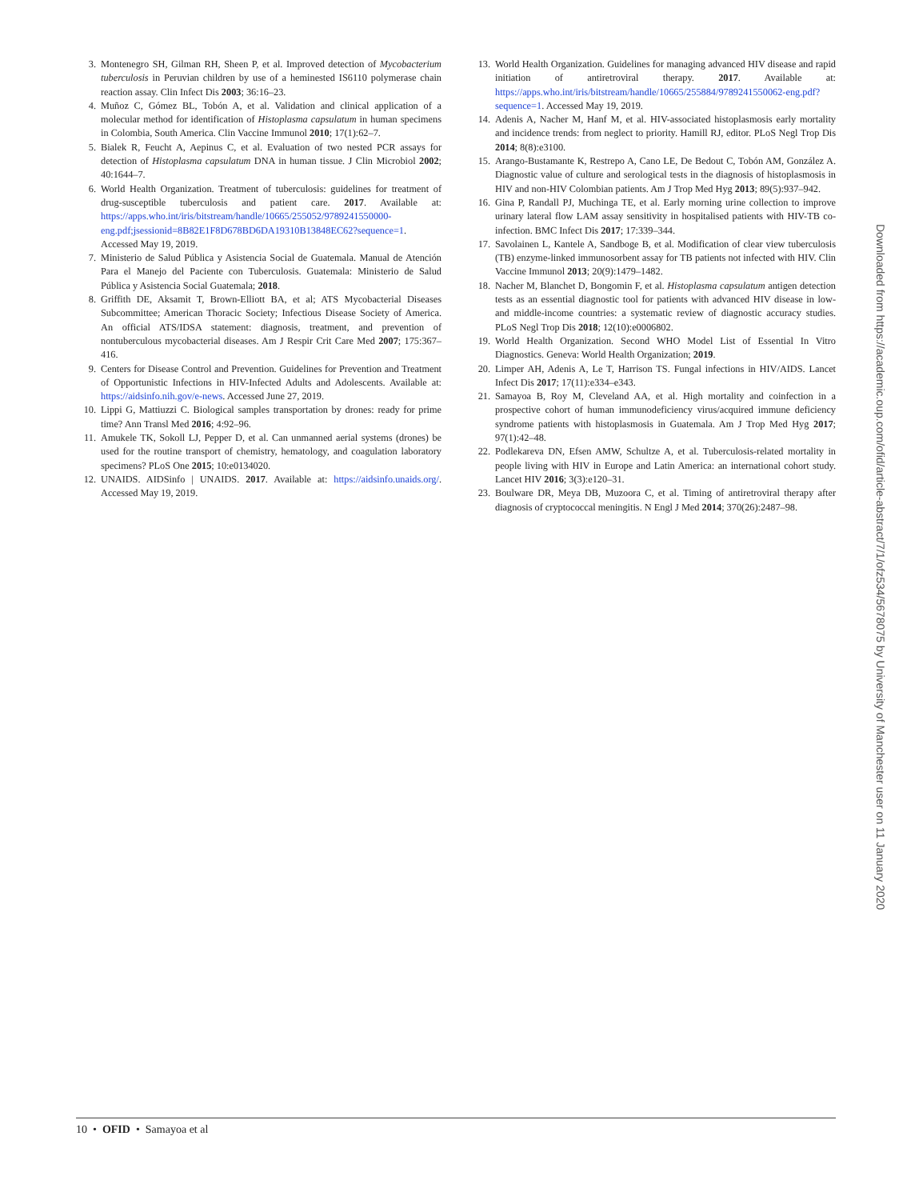3. Montenegro SH, Gilman RH, Sheen P, et al. Improved detection of Mycobacterium tuberculosis in Peruvian children by use of a heminested IS6110 polymerase chain reaction assay. Clin Infect Dis 2003; 36:16–23.
4. Muñoz C, Gómez BL, Tobón A, et al. Validation and clinical application of a molecular method for identification of Histoplasma capsulatum in human specimens in Colombia, South America. Clin Vaccine Immunol 2010; 17(1):62–7.
5. Bialek R, Feucht A, Aepinus C, et al. Evaluation of two nested PCR assays for detection of Histoplasma capsulatum DNA in human tissue. J Clin Microbiol 2002; 40:1644–7.
6. World Health Organization. Treatment of tuberculosis: guidelines for treatment of drug-susceptible tuberculosis and patient care. 2017. Available at: https://apps.who.int/iris/bitstream/handle/10665/255052/9789241550000-eng.pdf;jsessionid=8B82E1F8D678BD6DA19310B13848EC62?sequence=1. Accessed May 19, 2019.
7. Ministerio de Salud Pública y Asistencia Social de Guatemala. Manual de Atención Para el Manejo del Paciente con Tuberculosis. Guatemala: Ministerio de Salud Pública y Asistencia Social Guatemala; 2018.
8. Griffith DE, Aksamit T, Brown-Elliott BA, et al; ATS Mycobacterial Diseases Subcommittee; American Thoracic Society; Infectious Disease Society of America. An official ATS/IDSA statement: diagnosis, treatment, and prevention of nontuberculous mycobacterial diseases. Am J Respir Crit Care Med 2007; 175:367–416.
9. Centers for Disease Control and Prevention. Guidelines for Prevention and Treatment of Opportunistic Infections in HIV-Infected Adults and Adolescents. Available at: https://aidsinfo.nih.gov/e-news. Accessed June 27, 2019.
10. Lippi G, Mattiuzzi C. Biological samples transportation by drones: ready for prime time? Ann Transl Med 2016; 4:92–96.
11. Amukele TK, Sokoll LJ, Pepper D, et al. Can unmanned aerial systems (drones) be used for the routine transport of chemistry, hematology, and coagulation laboratory specimens? PLoS One 2015; 10:e0134020.
12. UNAIDS. AIDSinfo | UNAIDS. 2017. Available at: https://aidsinfo.unaids.org/. Accessed May 19, 2019.
13. World Health Organization. Guidelines for managing advanced HIV disease and rapid initiation of antiretroviral therapy. 2017. Available at: https://apps.who.int/iris/bitstream/handle/10665/255884/9789241550062-eng.pdf?sequence=1. Accessed May 19, 2019.
14. Adenis A, Nacher M, Hanf M, et al. HIV-associated histoplasmosis early mortality and incidence trends: from neglect to priority. Hamill RJ, editor. PLoS Negl Trop Dis 2014; 8(8):e3100.
15. Arango-Bustamante K, Restrepo A, Cano LE, De Bedout C, Tobón AM, González A. Diagnostic value of culture and serological tests in the diagnosis of histoplasmosis in HIV and non-HIV Colombian patients. Am J Trop Med Hyg 2013; 89(5):937–942.
16. Gina P, Randall PJ, Muchinga TE, et al. Early morning urine collection to improve urinary lateral flow LAM assay sensitivity in hospitalised patients with HIV-TB co-infection. BMC Infect Dis 2017; 17:339–344.
17. Savolainen L, Kantele A, Sandboge B, et al. Modification of clear view tuberculosis (TB) enzyme-linked immunosorbent assay for TB patients not infected with HIV. Clin Vaccine Immunol 2013; 20(9):1479–1482.
18. Nacher M, Blanchet D, Bongomin F, et al. Histoplasma capsulatum antigen detection tests as an essential diagnostic tool for patients with advanced HIV disease in low- and middle-income countries: a systematic review of diagnostic accuracy studies. PLoS Negl Trop Dis 2018; 12(10):e0006802.
19. World Health Organization. Second WHO Model List of Essential In Vitro Diagnostics. Geneva: World Health Organization; 2019.
20. Limper AH, Adenis A, Le T, Harrison TS. Fungal infections in HIV/AIDS. Lancet Infect Dis 2017; 17(11):e334–e343.
21. Samayoa B, Roy M, Cleveland AA, et al. High mortality and coinfection in a prospective cohort of human immunodeficiency virus/acquired immune deficiency syndrome patients with histoplasmosis in Guatemala. Am J Trop Med Hyg 2017; 97(1):42–48.
22. Podlekareva DN, Efsen AMW, Schultze A, et al. Tuberculosis-related mortality in people living with HIV in Europe and Latin America: an international cohort study. Lancet HIV 2016; 3(3):e120–31.
23. Boulware DR, Meya DB, Muzoora C, et al. Timing of antiretroviral therapy after diagnosis of cryptococcal meningitis. N Engl J Med 2014; 370(26):2487–98.
Downloaded from https://academic.oup.com/ofid/article-abstract/7/1/ofz534/5678075 by University of Manchester user on 11 January 2020
10 • OFID • Samayoa et al